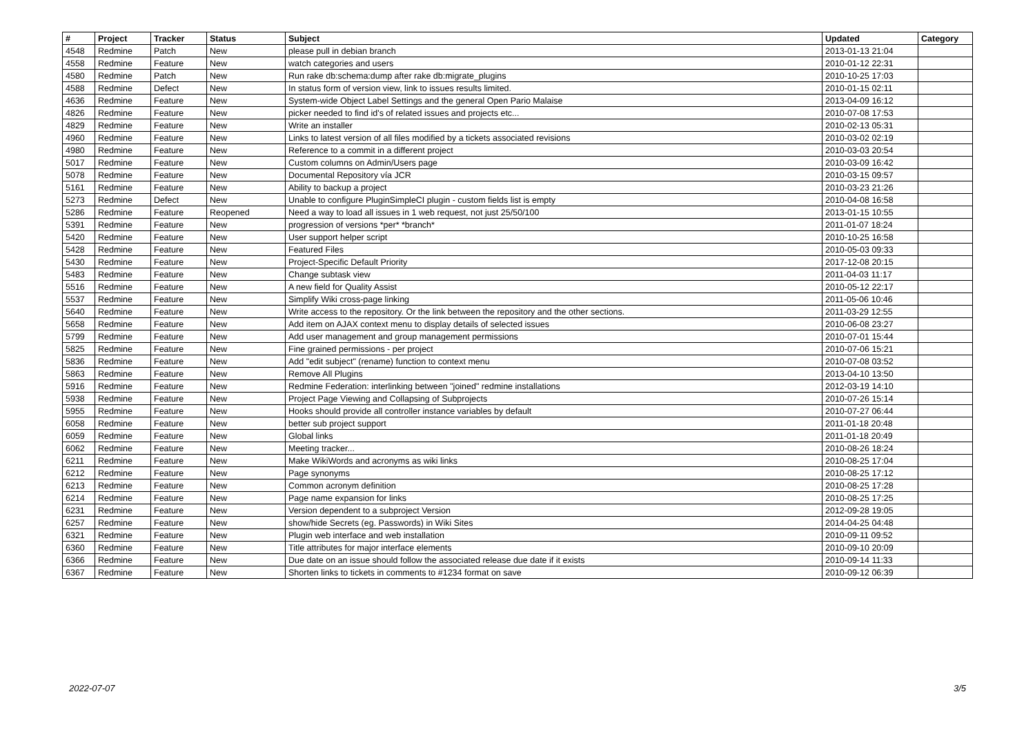| # | Project | Tracker | Status | Subject | Updated | Category |
| --- | --- | --- | --- | --- | --- | --- |
| 4548 | Redmine | Patch | New | please pull in debian branch | 2013-01-13 21:04 | |
| 4558 | Redmine | Feature | New | watch categories and users | 2010-01-12 22:31 | |
| 4580 | Redmine | Patch | New | Run rake db:schema:dump after rake db:migrate_plugins | 2010-10-25 17:03 | |
| 4588 | Redmine | Defect | New | In status form of version view, link to issues results limited. | 2010-01-15 02:11 | |
| 4636 | Redmine | Feature | New | System-wide Object Label Settings and the general Open Pario Malaise | 2013-04-09 16:12 | |
| 4826 | Redmine | Feature | New | picker needed to find id's of related issues and projects etc... | 2010-07-08 17:53 | |
| 4829 | Redmine | Feature | New | Write an installer | 2010-02-13 05:31 | |
| 4960 | Redmine | Feature | New | Links to latest version of all files modified by a tickets associated revisions | 2010-03-02 02:19 | |
| 4980 | Redmine | Feature | New | Reference to a commit in a different project | 2010-03-03 20:54 | |
| 5017 | Redmine | Feature | New | Custom columns on Admin/Users page | 2010-03-09 16:42 | |
| 5078 | Redmine | Feature | New | Documental Repository vía JCR | 2010-03-15 09:57 | |
| 5161 | Redmine | Feature | New | Ability to backup a project | 2010-03-23 21:26 | |
| 5273 | Redmine | Defect | New | Unable to configure PluginSimpleCI plugin - custom fields list is empty | 2010-04-08 16:58 | |
| 5286 | Redmine | Feature | Reopened | Need a way to load all issues in 1 web request, not just 25/50/100 | 2013-01-15 10:55 | |
| 5391 | Redmine | Feature | New | progression of versions *per* *branch* | 2011-01-07 18:24 | |
| 5420 | Redmine | Feature | New | User support helper script | 2010-10-25 16:58 | |
| 5428 | Redmine | Feature | New | Featured Files | 2010-05-03 09:33 | |
| 5430 | Redmine | Feature | New | Project-Specific Default Priority | 2017-12-08 20:15 | |
| 5483 | Redmine | Feature | New | Change subtask view | 2011-04-03 11:17 | |
| 5516 | Redmine | Feature | New | A new field for Quality Assist | 2010-05-12 22:17 | |
| 5537 | Redmine | Feature | New | Simplify Wiki cross-page linking | 2011-05-06 10:46 | |
| 5640 | Redmine | Feature | New | Write access to the repository. Or the link between the repository and the other sections. | 2011-03-29 12:55 | |
| 5658 | Redmine | Feature | New | Add item on AJAX context menu to display details of selected issues | 2010-06-08 23:27 | |
| 5799 | Redmine | Feature | New | Add user management and group management permissions | 2010-07-01 15:44 | |
| 5825 | Redmine | Feature | New | Fine grained permissions - per project | 2010-07-06 15:21 | |
| 5836 | Redmine | Feature | New | Add "edit subject" (rename) function to context menu | 2010-07-08 03:52 | |
| 5863 | Redmine | Feature | New | Remove All Plugins | 2013-04-10 13:50 | |
| 5916 | Redmine | Feature | New | Redmine Federation: interlinking between "joined" redmine installations | 2012-03-19 14:10 | |
| 5938 | Redmine | Feature | New | Project Page Viewing and Collapsing of Subprojects | 2010-07-26 15:14 | |
| 5955 | Redmine | Feature | New | Hooks should provide all controller instance variables by default | 2010-07-27 06:44 | |
| 6058 | Redmine | Feature | New | better sub project support | 2011-01-18 20:48 | |
| 6059 | Redmine | Feature | New | Global links | 2011-01-18 20:49 | |
| 6062 | Redmine | Feature | New | Meeting tracker... | 2010-08-26 18:24 | |
| 6211 | Redmine | Feature | New | Make WikiWords and acronyms as wiki links | 2010-08-25 17:04 | |
| 6212 | Redmine | Feature | New | Page synonyms | 2010-08-25 17:12 | |
| 6213 | Redmine | Feature | New | Common acronym definition | 2010-08-25 17:28 | |
| 6214 | Redmine | Feature | New | Page name expansion for links | 2010-08-25 17:25 | |
| 6231 | Redmine | Feature | New | Version dependent to a subproject Version | 2012-09-28 19:05 | |
| 6257 | Redmine | Feature | New | show/hide Secrets (eg. Passwords) in Wiki Sites | 2014-04-25 04:48 | |
| 6321 | Redmine | Feature | New | Plugin web interface and web installation | 2010-09-11 09:52 | |
| 6360 | Redmine | Feature | New | Title attributes for major interface elements | 2010-09-10 20:09 | |
| 6366 | Redmine | Feature | New | Due date on an issue should follow the associated release due date if it exists | 2010-09-14 11:33 | |
| 6367 | Redmine | Feature | New | Shorten links to tickets in comments to #1234 format on save | 2010-09-12 06:39 | |
2022-07-07 3/5